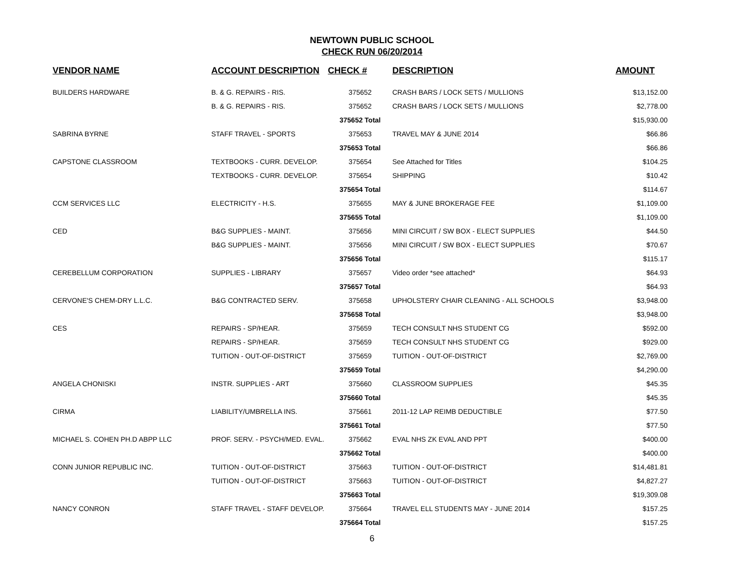NEWTOWN PUBLIC SCHOOL
CHECK RUN 06/20/2014
| VENDOR NAME | ACCOUNT DESCRIPTION | CHECK # | DESCRIPTION | AMOUNT |
| --- | --- | --- | --- | --- |
| BUILDERS HARDWARE | B. & G. REPAIRS - RIS. | 375652 | CRASH BARS / LOCK SETS / MULLIONS | $13,152.00 |
| | B. & G. REPAIRS - RIS. | 375652 | CRASH BARS / LOCK SETS / MULLIONS | $2,778.00 |
| | | 375652 Total | | $15,930.00 |
| SABRINA BYRNE | STAFF TRAVEL - SPORTS | 375653 | TRAVEL MAY & JUNE 2014 | $66.86 |
| | | 375653 Total | | $66.86 |
| CAPSTONE CLASSROOM | TEXTBOOKS - CURR. DEVELOP. | 375654 | See Attached for Titles | $104.25 |
| | TEXTBOOKS - CURR. DEVELOP. | 375654 | SHIPPING | $10.42 |
| | | 375654 Total | | $114.67 |
| CCM SERVICES LLC | ELECTRICITY - H.S. | 375655 | MAY & JUNE BROKERAGE FEE | $1,109.00 |
| | | 375655 Total | | $1,109.00 |
| CED | B&G SUPPLIES - MAINT. | 375656 | MINI CIRCUIT / SW BOX - ELECT SUPPLIES | $44.50 |
| | B&G SUPPLIES - MAINT. | 375656 | MINI CIRCUIT / SW BOX - ELECT SUPPLIES | $70.67 |
| | | 375656 Total | | $115.17 |
| CEREBELLUM CORPORATION | SUPPLIES - LIBRARY | 375657 | Video order *see attached* | $64.93 |
| | | 375657 Total | | $64.93 |
| CERVONE'S CHEM-DRY L.L.C. | B&G CONTRACTED SERV. | 375658 | UPHOLSTERY CHAIR CLEANING - ALL SCHOOLS | $3,948.00 |
| | | 375658 Total | | $3,948.00 |
| CES | REPAIRS - SP/HEAR. | 375659 | TECH CONSULT NHS STUDENT CG | $592.00 |
| | REPAIRS - SP/HEAR. | 375659 | TECH CONSULT NHS STUDENT CG | $929.00 |
| | TUITION - OUT-OF-DISTRICT | 375659 | TUITION - OUT-OF-DISTRICT | $2,769.00 |
| | | 375659 Total | | $4,290.00 |
| ANGELA CHONISKI | INSTR. SUPPLIES - ART | 375660 | CLASSROOM SUPPLIES | $45.35 |
| | | 375660 Total | | $45.35 |
| CIRMA | LIABILITY/UMBRELLA INS. | 375661 | 2011-12 LAP REIMB DEDUCTIBLE | $77.50 |
| | | 375661 Total | | $77.50 |
| MICHAEL S. COHEN PH.D ABPP LLC | PROF. SERV. - PSYCH/MED. EVAL. | 375662 | EVAL NHS ZK EVAL AND PPT | $400.00 |
| | | 375662 Total | | $400.00 |
| CONN JUNIOR REPUBLIC INC. | TUITION - OUT-OF-DISTRICT | 375663 | TUITION - OUT-OF-DISTRICT | $14,481.81 |
| | TUITION - OUT-OF-DISTRICT | 375663 | TUITION - OUT-OF-DISTRICT | $4,827.27 |
| | | 375663 Total | | $19,309.08 |
| NANCY CONRON | STAFF TRAVEL - STAFF DEVELOP. | 375664 | TRAVEL ELL STUDENTS MAY - JUNE 2014 | $157.25 |
| | | 375664 Total | | $157.25 |
6